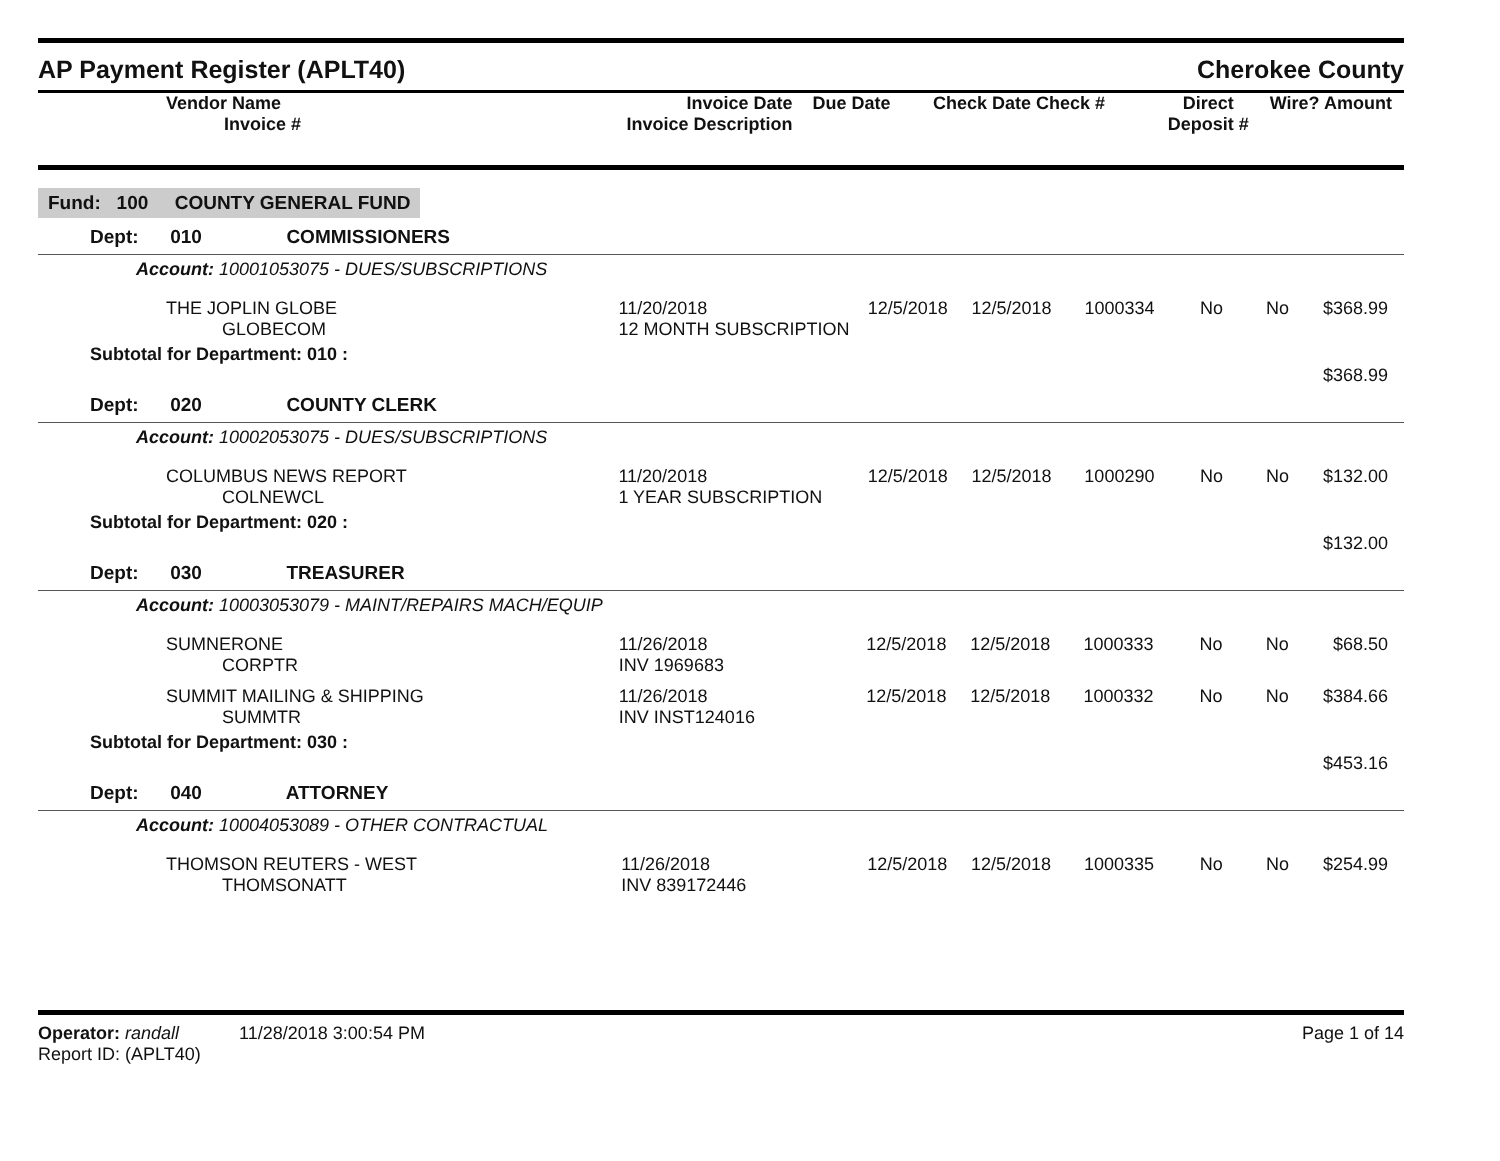AP Payment Register (APLT40) Cherokee County
| Vendor Name Invoice # | Invoice Date Invoice Description | Due Date | Check Date Check # | Direct Deposit # | Wire? | Amount |
| --- | --- | --- | --- | --- | --- | --- |
Fund: 100 COUNTY GENERAL FUND
Dept: 010 COMMISSIONERS
Account: 10001053075 - DUES/SUBSCRIPTIONS
| THE JOPLIN GLOBE GLOBECOM | 11/20/2018 12 MONTH SUBSCRIPTION | 12/5/2018 | 12/5/2018 | 1000334 | No | No | $368.99 |
Subtotal for Department: 010 :
$368.99
Dept: 020 COUNTY CLERK
Account: 10002053075 - DUES/SUBSCRIPTIONS
| COLUMBUS NEWS REPORT COLNEWCL | 11/20/2018 1 YEAR SUBSCRIPTION | 12/5/2018 | 12/5/2018 | 1000290 | No | No | $132.00 |
Subtotal for Department: 020 :
$132.00
Dept: 030 TREASURER
Account: 10003053079 - MAINT/REPAIRS MACH/EQUIP
| SUMNERONE CORPTR | 11/26/2018 INV 1969683 | 12/5/2018 | 12/5/2018 | 1000333 | No | No | $68.50 |
| SUMMIT MAILING & SHIPPING SUMMTR | 11/26/2018 INV INST124016 | 12/5/2018 | 12/5/2018 | 1000332 | No | No | $384.66 |
Subtotal for Department: 030 :
$453.16
Dept: 040 ATTORNEY
Account: 10004053089 - OTHER CONTRACTUAL
| THOMSON REUTERS - WEST THOMSONATT | 11/26/2018 INV 839172446 | 12/5/2018 | 12/5/2018 | 1000335 | No | No | $254.99 |
Operator: randall 11/28/2018 3:00:54 PM
Report ID: (APLT40)
Page 1 of 14